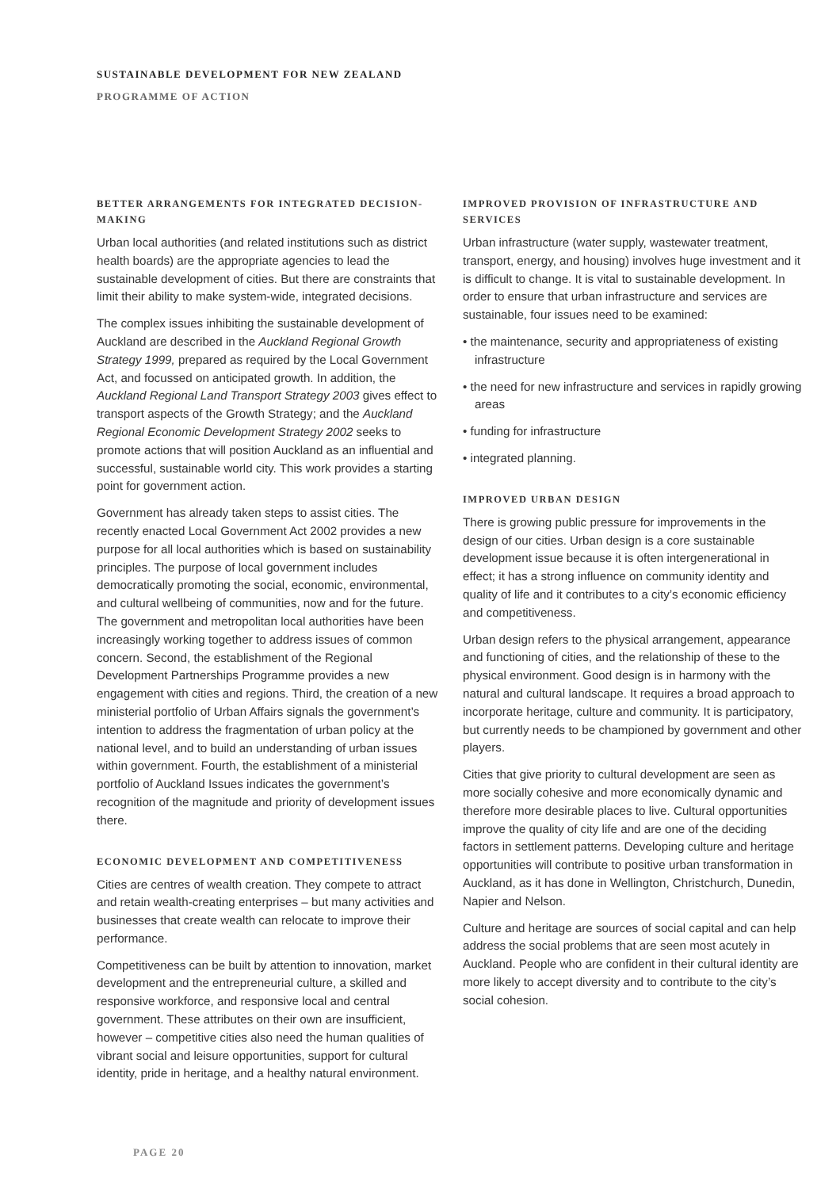SUSTAINABLE DEVELOPMENT FOR NEW ZEALAND
PROGRAMME OF ACTION
BETTER ARRANGEMENTS FOR INTEGRATED DECISION-MAKING
Urban local authorities (and related institutions such as district health boards) are the appropriate agencies to lead the sustainable development of cities. But there are constraints that limit their ability to make system-wide, integrated decisions.
The complex issues inhibiting the sustainable development of Auckland are described in the Auckland Regional Growth Strategy 1999, prepared as required by the Local Government Act, and focussed on anticipated growth. In addition, the Auckland Regional Land Transport Strategy 2003 gives effect to transport aspects of the Growth Strategy; and the Auckland Regional Economic Development Strategy 2002 seeks to promote actions that will position Auckland as an influential and successful, sustainable world city. This work provides a starting point for government action.
Government has already taken steps to assist cities. The recently enacted Local Government Act 2002 provides a new purpose for all local authorities which is based on sustainability principles. The purpose of local government includes democratically promoting the social, economic, environmental, and cultural wellbeing of communities, now and for the future. The government and metropolitan local authorities have been increasingly working together to address issues of common concern. Second, the establishment of the Regional Development Partnerships Programme provides a new engagement with cities and regions. Third, the creation of a new ministerial portfolio of Urban Affairs signals the government’s intention to address the fragmentation of urban policy at the national level, and to build an understanding of urban issues within government. Fourth, the establishment of a ministerial portfolio of Auckland Issues indicates the government’s recognition of the magnitude and priority of development issues there.
ECONOMIC DEVELOPMENT AND COMPETITIVENESS
Cities are centres of wealth creation. They compete to attract and retain wealth-creating enterprises – but many activities and businesses that create wealth can relocate to improve their performance.
Competitiveness can be built by attention to innovation, market development and the entrepreneurial culture, a skilled and responsive workforce, and responsive local and central government. These attributes on their own are insufficient, however – competitive cities also need the human qualities of vibrant social and leisure opportunities, support for cultural identity, pride in heritage, and a healthy natural environment.
IMPROVED PROVISION OF INFRASTRUCTURE AND SERVICES
Urban infrastructure (water supply, wastewater treatment, transport, energy, and housing) involves huge investment and it is difficult to change. It is vital to sustainable development. In order to ensure that urban infrastructure and services are sustainable, four issues need to be examined:
• the maintenance, security and appropriateness of existing infrastructure
• the need for new infrastructure and services in rapidly growing areas
• funding for infrastructure
• integrated planning.
IMPROVED URBAN DESIGN
There is growing public pressure for improvements in the design of our cities. Urban design is a core sustainable development issue because it is often intergenerational in effect; it has a strong influence on community identity and quality of life and it contributes to a city’s economic efficiency and competitiveness.
Urban design refers to the physical arrangement, appearance and functioning of cities, and the relationship of these to the physical environment. Good design is in harmony with the natural and cultural landscape. It requires a broad approach to incorporate heritage, culture and community. It is participatory, but currently needs to be championed by government and other players.
Cities that give priority to cultural development are seen as more socially cohesive and more economically dynamic and therefore more desirable places to live. Cultural opportunities improve the quality of city life and are one of the deciding factors in settlement patterns. Developing culture and heritage opportunities will contribute to positive urban transformation in Auckland, as it has done in Wellington, Christchurch, Dunedin, Napier and Nelson.
Culture and heritage are sources of social capital and can help address the social problems that are seen most acutely in Auckland. People who are confident in their cultural identity are more likely to accept diversity and to contribute to the city’s social cohesion.
PAGE 20